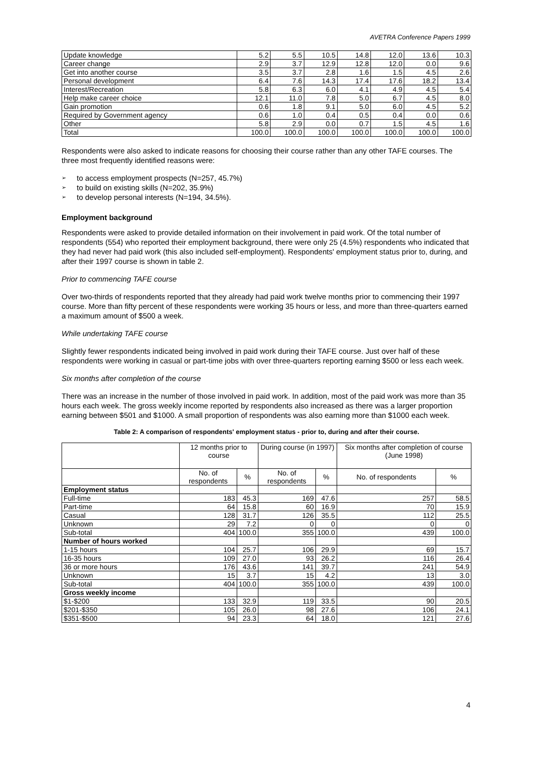AVETRA Conference Papers 1999
| Update knowledge | 5.2 | 5.5 | 10.5 | 14.8 | 12.0 | 13.6 | 10.3 |
| Career change | 2.9 | 3.7 | 12.9 | 12.8 | 12.0 | 0.0 | 9.6 |
| Get into another course | 3.5 | 3.7 | 2.8 | 1.6 | 1.5 | 4.5 | 2.6 |
| Personal development | 6.4 | 7.6 | 14.3 | 17.4 | 17.6 | 18.2 | 13.4 |
| Interest/Recreation | 5.8 | 6.3 | 6.0 | 4.1 | 4.9 | 4.5 | 5.4 |
| Help make career choice | 12.1 | 11.0 | 7.8 | 5.0 | 6.7 | 4.5 | 8.0 |
| Gain promotion | 0.6 | 1.8 | 9.1 | 5.0 | 6.0 | 4.5 | 5.2 |
| Required by Government agency | 0.6 | 1.0 | 0.4 | 0.5 | 0.4 | 0.0 | 0.6 |
| Other | 5.8 | 2.9 | 0.0 | 0.7 | 1.5 | 4.5 | 1.6 |
| Total | 100.0 | 100.0 | 100.0 | 100.0 | 100.0 | 100.0 | 100.0 |
Respondents were also asked to indicate reasons for choosing their course rather than any other TAFE courses. The three most frequently identified reasons were:
➢ to access employment prospects (N=257, 45.7%)
➢ to build on existing skills (N=202, 35.9%)
➢ to develop personal interests (N=194, 34.5%).
Employment background
Respondents were asked to provide detailed information on their involvement in paid work. Of the total number of respondents (554) who reported their employment background, there were only 25 (4.5%) respondents who indicated that they had never had paid work (this also included self-employment). Respondents' employment status prior to, during, and after their 1997 course is shown in table 2.
Prior to commencing TAFE course
Over two-thirds of respondents reported that they already had paid work twelve months prior to commencing their 1997 course. More than fifty percent of these respondents were working 35 hours or less, and more than three-quarters earned a maximum amount of $500 a week.
While undertaking TAFE course
Slightly fewer respondents indicated being involved in paid work during their TAFE course. Just over half of these respondents were working in casual or part-time jobs with over three-quarters reporting earning $500 or less each week.
Six months after completion of the course
There was an increase in the number of those involved in paid work. In addition, most of the paid work was more than 35 hours each week. The gross weekly income reported by respondents also increased as there was a larger proportion earning between $501 and $1000. A small proportion of respondents was also earning more than $1000 each week.
Table 2: A comparison of respondents' employment status - prior to, during and after their course.
| | 12 months prior to course | | During course (in 1997) | | Six months after completion of course (June 1998) | |
| --- | --- | --- | --- | --- | --- | --- |
| | No. of respondents | % | No. of respondents | % | No. of respondents | % |
| Employment status | | | | | | |
| Full-time | 183 | 45.3 | 169 | 47.6 | 257 | 58.5 |
| Part-time | 64 | 15.8 | 60 | 16.9 | 70 | 15.9 |
| Casual | 128 | 31.7 | 126 | 35.5 | 112 | 25.5 |
| Unknown | 29 | 7.2 | 0 | 0 | 0 | 0 |
| Sub-total | 404 | 100.0 | 355 | 100.0 | 439 | 100.0 |
| Number of hours worked | | | | | | |
| 1-15 hours | 104 | 25.7 | 106 | 29.9 | 69 | 15.7 |
| 16-35 hours | 109 | 27.0 | 93 | 26.2 | 116 | 26.4 |
| 36 or more hours | 176 | 43.6 | 141 | 39.7 | 241 | 54.9 |
| Unknown | 15 | 3.7 | 15 | 4.2 | 13 | 3.0 |
| Sub-total | 404 | 100.0 | 355 | 100.0 | 439 | 100.0 |
| Gross weekly income | | | | | | |
| $1-$200 | 133 | 32.9 | 119 | 33.5 | 90 | 20.5 |
| $201-$350 | 105 | 26.0 | 98 | 27.6 | 106 | 24.1 |
| $351-$500 | 94 | 23.3 | 64 | 18.0 | 121 | 27.6 |
4